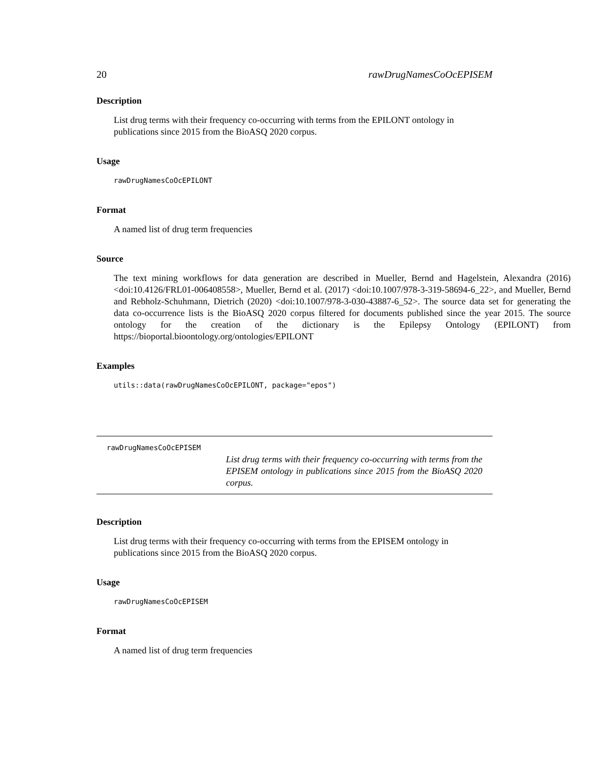20 rawDrugNamesCoOcEPISEM
Description
List drug terms with their frequency co-occurring with terms from the EPILONT ontology in publications since 2015 from the BioASQ 2020 corpus.
Usage
rawDrugNamesCoOcEPILONT
Format
A named list of drug term frequencies
Source
The text mining workflows for data generation are described in Mueller, Bernd and Hagelstein, Alexandra (2016) <doi:10.4126/FRL01-006408558>, Mueller, Bernd et al. (2017) <doi:10.1007/978-3-319-58694-6_22>, and Mueller, Bernd and Rebholz-Schuhmann, Dietrich (2020) <doi:10.1007/978-3-030-43887-6_52>. The source data set for generating the data co-occurrence lists is the BioASQ 2020 corpus filtered for documents published since the year 2015. The source ontology for the creation of the dictionary is the Epilepsy Ontology (EPILONT) from https://bioportal.bioontology.org/ontologies/EPILONT
Examples
utils::data(rawDrugNamesCoOcEPILONT, package="epos")
rawDrugNamesCoOcEPISEM
List drug terms with their frequency co-occurring with terms from the EPISEM ontology in publications since 2015 from the BioASQ 2020 corpus.
Description
List drug terms with their frequency co-occurring with terms from the EPISEM ontology in publications since 2015 from the BioASQ 2020 corpus.
Usage
rawDrugNamesCoOcEPISEM
Format
A named list of drug term frequencies